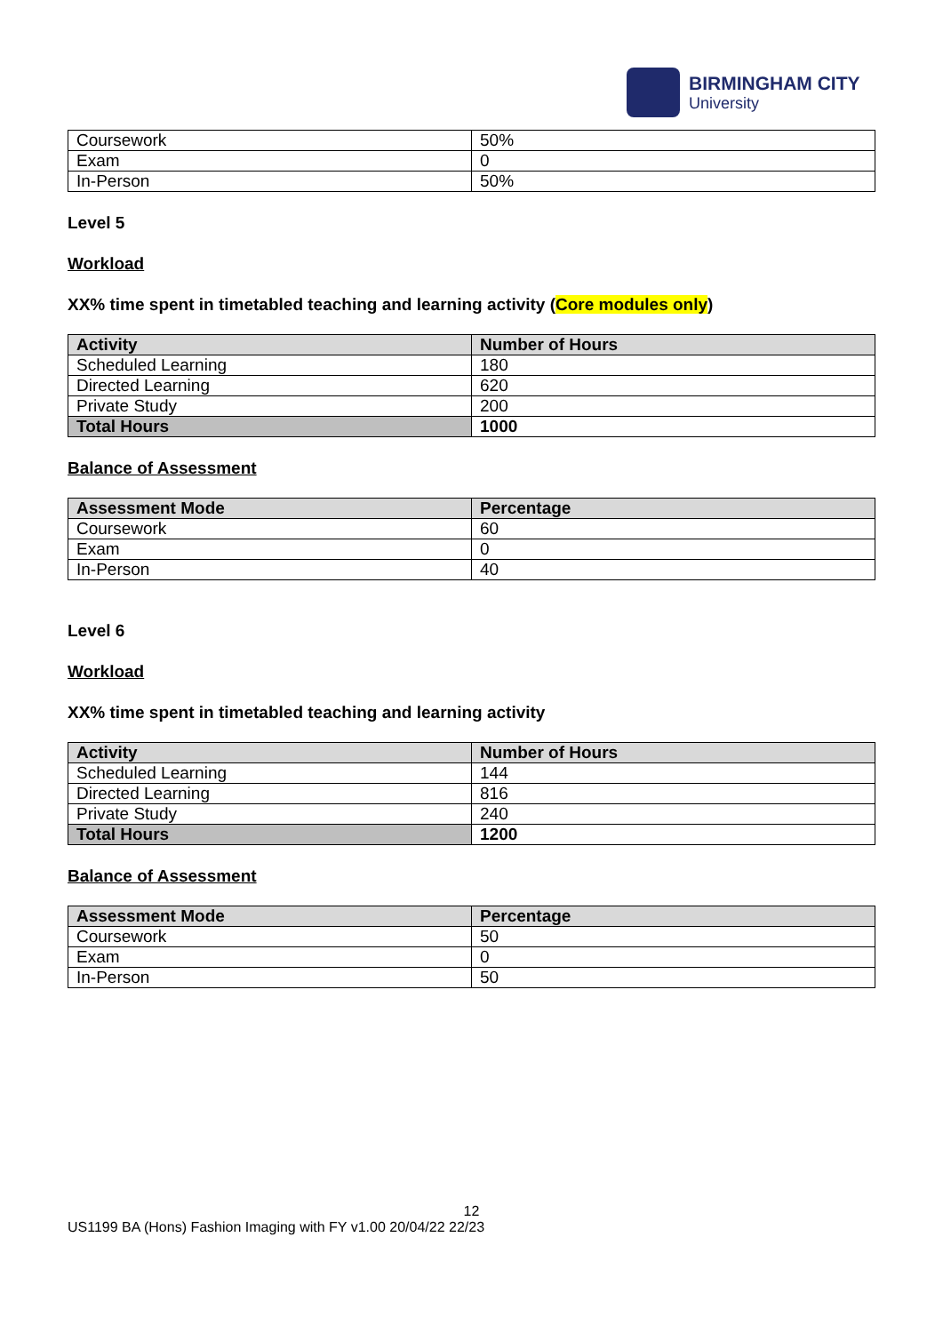BIRMINGHAM CITY
University
| Coursework | 50% |
| Exam | 0 |
| In-Person | 50% |
Level 5
Workload
XX% time spent in timetabled teaching and learning activity (Core modules only)
| Activity | Number of Hours |
| --- | --- |
| Scheduled Learning | 180 |
| Directed Learning | 620 |
| Private Study | 200 |
| Total Hours | 1000 |
Balance of Assessment
| Assessment Mode | Percentage |
| --- | --- |
| Coursework | 60 |
| Exam | 0 |
| In-Person | 40 |
Level 6
Workload
XX% time spent in timetabled teaching and learning activity
| Activity | Number of Hours |
| --- | --- |
| Scheduled Learning | 144 |
| Directed Learning | 816 |
| Private Study | 240 |
| Total Hours | 1200 |
Balance of Assessment
| Assessment Mode | Percentage |
| --- | --- |
| Coursework | 50 |
| Exam | 0 |
| In-Person | 50 |
12
US1199 BA (Hons) Fashion Imaging with FY v1.00 20/04/22 22/23